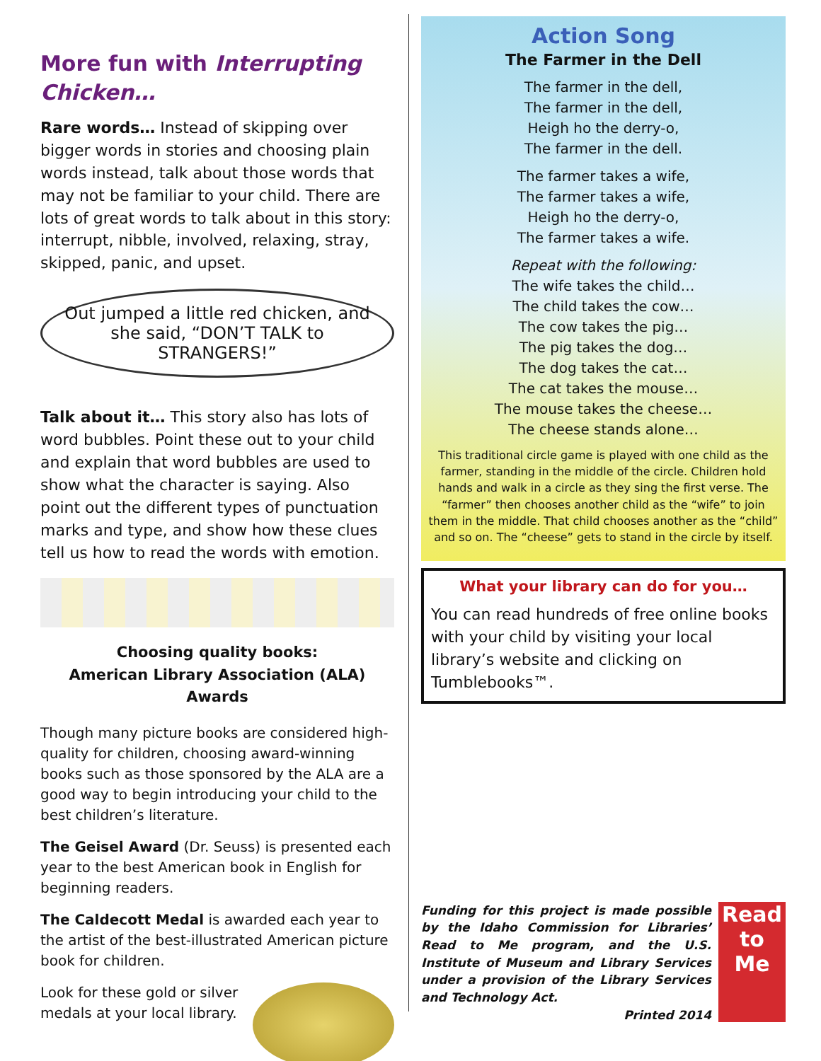More fun with Interrupting Chicken…
Rare words… Instead of skipping over bigger words in stories and choosing plain words instead, talk about those words that may not be familiar to your child. There are lots of great words to talk about in this story: interrupt, nibble, involved, relaxing, stray, skipped, panic, and upset.
Out jumped a little red chicken, and she said, “DON’T TALK to STRANGERS!”
Talk about it… This story also has lots of word bubbles. Point these out to your child and explain that word bubbles are used to show what the character is saying. Also point out the different types of punctuation marks and type, and show how these clues tell us how to read the words with emotion.
Choosing quality books:
American Library Association (ALA) Awards
Though many picture books are considered high-quality for children, choosing award-winning books such as those sponsored by the ALA are a good way to begin introducing your child to the best children’s literature.
The Geisel Award (Dr. Seuss) is presented each year to the best American book in English for beginning readers.
The Caldecott Medal is awarded each year to the artist of the best-illustrated American picture book for children.
Look for these gold or silver medals at your local library.
Action Song
The Farmer in the Dell
The farmer in the dell,
The farmer in the dell,
Heigh ho the derry-o,
The farmer in the dell.
The farmer takes a wife,
The farmer takes a wife,
Heigh ho the derry-o,
The farmer takes a wife.
Repeat with the following:
The wife takes the child…
The child takes the cow…
The cow takes the pig…
The pig takes the dog…
The dog takes the cat…
The cat takes the mouse…
The mouse takes the cheese…
The cheese stands alone…
This traditional circle game is played with one child as the farmer, standing in the middle of the circle. Children hold hands and walk in a circle as they sing the first verse. The “farmer” then chooses another child as the “wife” to join them in the middle. That child chooses another as the “child” and so on. The “cheese” gets to stand in the circle by itself.
What your library can do for you…
You can read hundreds of free online books with your child by visiting your local library’s website and clicking on Tumblebooks™.
Funding for this project is made possible by the Idaho Commission for Libraries’ Read to Me program, and the U.S. Institute of Museum and Library Services under a provision of the Library Services and Technology Act.
Printed 2014
Read to Me